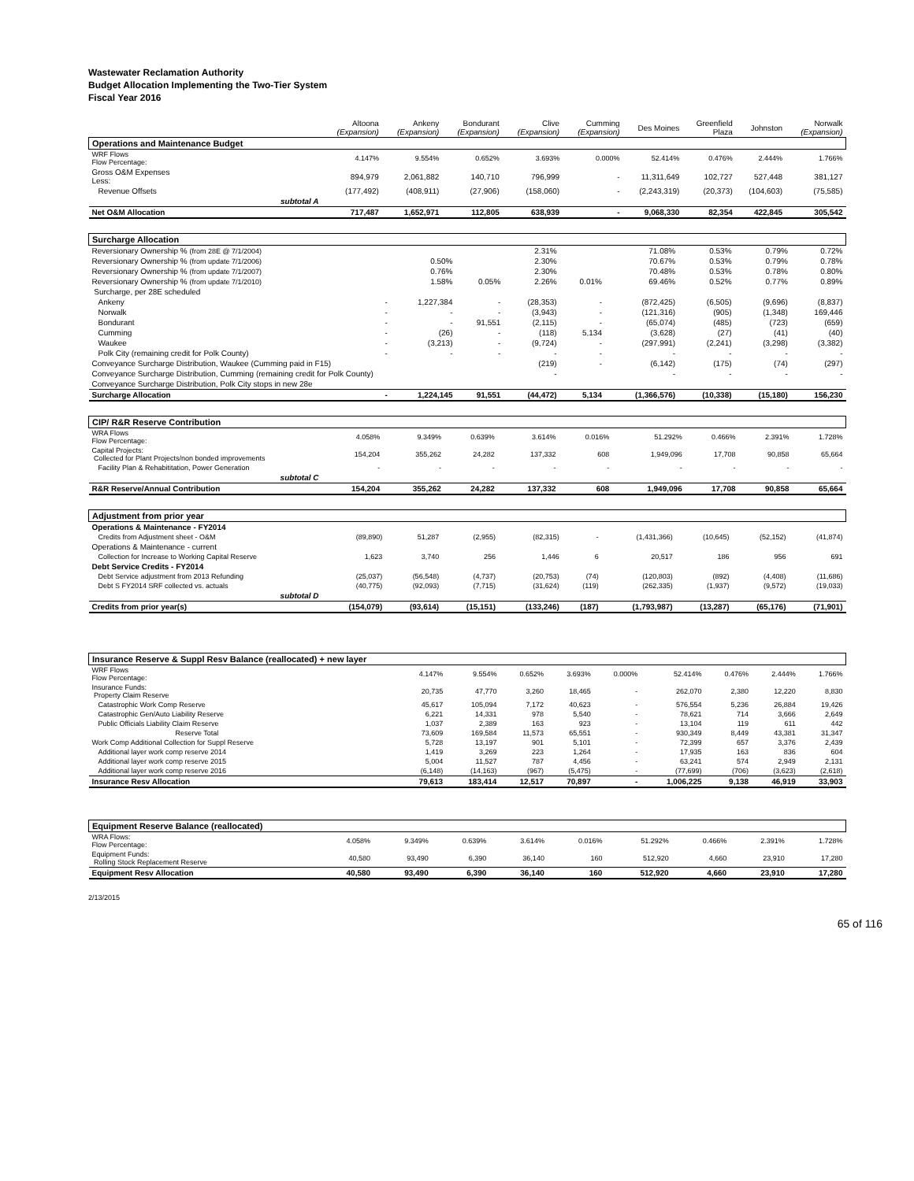Wastewater Reclamation Authority
Budget Allocation Implementing the Two-Tier System
Fiscal Year 2016
| | Altoona (Expansion) | Ankeny (Expansion) | Bondurant (Expansion) | Clive (Expansion) | Cumming (Expansion) | Des Moines | Greenfield Plaza | Johnston | Norwalk (Expansion) |
| --- | --- | --- | --- | --- | --- | --- | --- | --- | --- |
| Operations and Maintenance Budget | | | | | | | | | |
| WRF Flows Flow Percentage: | 4.147% | 9.554% | 0.652% | 3.693% | 0.000% | 52.414% | 0.476% | 2.444% | 1.766% |
| Gross O&M Expenses Less: | 894,979 | 2,061,882 | 140,710 | 796,999 | - | 11,311,649 | 102,727 | 527,448 | 381,127 |
| Revenue Offsets | (177,492) | (408,911) | (27,906) | (158,060) | - | (2,243,319) | (20,373) | (104,603) | (75,585) |
| subtotal A | | | | | | | | | |
| Net O&M Allocation | 717,487 | 1,652,971 | 112,805 | 638,939 | - | 9,068,330 | 82,354 | 422,845 | 305,542 |
| Surcharge Allocation | | | | | | | | | |
| Reversionary Ownership % (from 28E @ 7/1/2004) | | | | 2.31% | | 71.08% | 0.53% | 0.79% | 0.72% |
| Reversionary Ownership % (from update 7/1/2006) | | 0.50% | | 2.30% | | 70.67% | 0.53% | 0.79% | 0.78% |
| Reversionary Ownership % (from update 7/1/2007) | | 0.76% | | 2.30% | | 70.48% | 0.53% | 0.78% | 0.80% |
| Reversionary Ownership % (from update 7/1/2010) | | 1.58% | 0.05% | 2.26% | 0.01% | 69.46% | 0.52% | 0.77% | 0.89% |
| Surcharge, per 28E scheduled | | | | | | | | | |
| Ankeny | - | 1,227,384 | - | (28,353) | - | (872,425) | (6,505) | (9,696) | (8,837) |
| Norwalk | - | - | - | (3,943) | - | (121,316) | (905) | (1,348) | 169,446 |
| Bondurant | - | - | 91,551 | (2,115) | - | (65,074) | (485) | (723) | (659) |
| Cumming | - | (26) | - | (118) | 5,134 | (3,628) | (27) | (41) | (40) |
| Waukee | - | (3,213) | - | (9,724) | - | (297,991) | (2,241) | (3,298) | (3,382) |
| Polk City (remaining credit for Polk County) | - | - | - | - | - | - | - | - | - |
| Conveyance Surcharge Distribution, Waukee (Cumming paid in F15) | | | | (219) | - | (6,142) | (175) | (74) | (297) |
| Conveyance Surcharge Distribution, Cumming (remaining credit for Polk County) | | | | - | | - | - | - | - |
| Conveyance Surcharge Distribution, Polk City stops in new 28e | | | | | | | | | |
| Surcharge Allocation | - | 1,224,145 | 91,551 | (44,472) | 5,134 | (1,366,576) | (10,338) | (15,180) | 156,230 |
| CIP/ R&R Reserve Contribution | | | | | | | | | |
| WRA Flows Flow Percentage: | 4.058% | 9.349% | 0.639% | 3.614% | 0.016% | 51.292% | 0.466% | 2.391% | 1.728% |
| Capital Projects: Collected for Plant Projects/non bonded improvements | 154,204 | 355,262 | 24,282 | 137,332 | 608 | 1,949,096 | 17,708 | 90,858 | 65,664 |
| Facility Plan & Rehabititation, Power Generation | - | - | - | - | - | - | - | - | - |
| subtotal C | | | | | | | | | |
| R&R Reserve/Annual Contribution | 154,204 | 355,262 | 24,282 | 137,332 | 608 | 1,949,096 | 17,708 | 90,858 | 65,664 |
| Adjustment from prior year | | | | | | | | | |
| Operations & Maintenance - FY2014 | | | | | | | | | |
| Credits from Adjustment sheet - O&M | (89,890) | 51,287 | (2,955) | (82,315) | - | (1,431,366) | (10,645) | (52,152) | (41,874) |
| Operations & Maintenance - current | | | | | | | | | |
| Collection for Increase to Working Capital Reserve | 1,623 | 3,740 | 256 | 1,446 | 6 | 20,517 | 186 | 956 | 691 |
| Debt Service Credits - FY2014 | | | | | | | | | |
| Debt Service adjustment from 2013 Refunding | (25,037) | (56,548) | (4,737) | (20,753) | (74) | (120,803) | (892) | (4,408) | (11,686) |
| Debt S FY2014 SRF collected vs. actuals | (40,775) | (92,093) | (7,715) | (31,624) | (119) | (262,335) | (1,937) | (9,572) | (19,033) |
| subtotal D | | | | | | | | | |
| Credits from prior year(s) | (154,079) | (93,614) | (15,151) | (133,246) | (187) | (1,793,987) | (13,287) | (65,176) | (71,901) |
| Insurance Reserve & Suppl Resv Balance (reallocated) + new layer | | | | | | | | | |
| WRF Flows Flow Percentage: | 4.147% | 9.554% | 0.652% | 3.693% | 0.000% | 52.414% | 0.476% | 2.444% | 1.766% |
| Insurance Funds: Property Claim Reserve | 20,735 | 47,770 | 3,260 | 18,465 | - | 262,070 | 2,380 | 12,220 | 8,830 |
| Catastrophic Work Comp Reserve | 45,617 | 105,094 | 7,172 | 40,623 | - | 576,554 | 5,236 | 26,884 | 19,426 |
| Catastrophic Gen/Auto Liability Reserve | 6,221 | 14,331 | 978 | 5,540 | - | 78,621 | 714 | 3,666 | 2,649 |
| Public Officials Liability Claim Reserve | 1,037 | 2,389 | 163 | 923 | - | 13,104 | 119 | 611 | 442 |
| Reserve Total | 73,609 | 169,584 | 11,573 | 65,551 | - | 930,349 | 8,449 | 43,381 | 31,347 |
| Work Comp Additional Collection for Suppl Reserve | 5,728 | 13,197 | 901 | 5,101 | - | 72,399 | 657 | 3,376 | 2,439 |
| Additional layer work comp reserve 2014 | 1,419 | 3,269 | 223 | 1,264 | - | 17,935 | 163 | 836 | 604 |
| Additional layer work comp reserve 2015 | 5,004 | 11,527 | 787 | 4,456 | - | 63,241 | 574 | 2,949 | 2,131 |
| Additional layer work comp reserve 2016 | (6,148) | (14,163) | (967) | (5,475) | - | (77,699) | (706) | (3,623) | (2,618) |
| Insurance Resv Allocation | 79,613 | 183,414 | 12,517 | 70,897 | - | 1,006,225 | 9,138 | 46,919 | 33,903 |
| Equipment Reserve Balance (reallocated) | | | | | | | | | |
| WRA Flows: Flow Percentage: | 4.058% | 9.349% | 0.639% | 3.614% | 0.016% | 51.292% | 0.466% | 2.391% | 1.728% |
| Equipment Funds: Rolling Stock Replacement Reserve | 40,580 | 93,490 | 6,390 | 36,140 | 160 | 512,920 | 4,660 | 23,910 | 17,280 |
| Equipment Resv Allocation | 40,580 | 93,490 | 6,390 | 36,140 | 160 | 512,920 | 4,660 | 23,910 | 17,280 |
2/13/2015
65 of 116